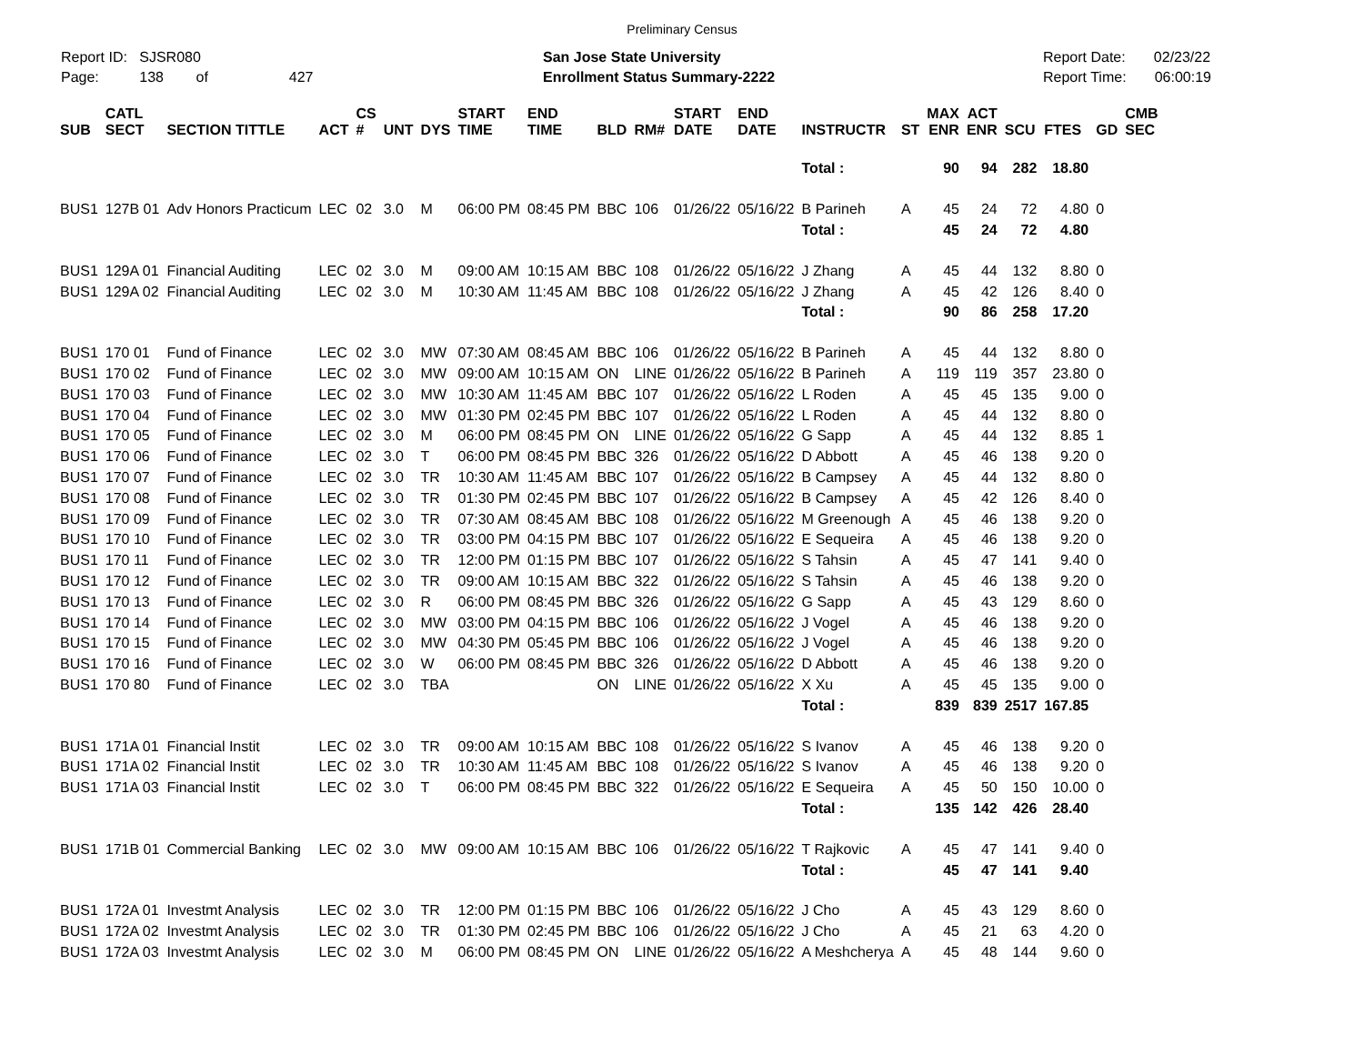Preliminary Census
Report ID: SJSR080
Page: 138 of 427
San Jose State University
Enrollment Status Summary-2222
Report Date: 02/23/22
Report Time: 06:00:19
| SUB | CATL SECT | SECTION TITTLE | ACT | CS # | UNT | DYS | START TIME | END TIME | BLD | RM# | START DATE | END DATE | INSTRUCTR | ST | MAX ENR | ACT ENR | SCU | FTES | GD | CMB SEC |
| --- | --- | --- | --- | --- | --- | --- | --- | --- | --- | --- | --- | --- | --- | --- | --- | --- | --- | --- | --- | --- |
| | | | | | | | | | | | | | Total : | | 90 | 94 | 282 | 18.80 | | |
| BUS1 | 127B 01 | Adv Honors Practicum | LEC | 02 | 3.0 | M | 06:00 PM | 08:45 PM | BBC | 106 | 01/26/22 | 05/16/22 | B Parineh | A | 45 | 24 | 72 | 4.80 | 0 | |
| | | | | | | | | | | | | | Total : | | 45 | 24 | 72 | 4.80 | | |
| BUS1 | 129A 01 | Financial Auditing | LEC | 02 | 3.0 | M | 09:00 AM | 10:15 AM | BBC | 108 | 01/26/22 | 05/16/22 | J Zhang | A | 45 | 44 | 132 | 8.80 | 0 | |
| BUS1 | 129A 02 | Financial Auditing | LEC | 02 | 3.0 | M | 10:30 AM | 11:45 AM | BBC | 108 | 01/26/22 | 05/16/22 | J Zhang | A | 45 | 42 | 126 | 8.40 | 0 | |
| | | | | | | | | | | | | | Total : | | 90 | 86 | 258 | 17.20 | | |
| BUS1 | 170 01 | Fund of Finance | LEC | 02 | 3.0 | MW | 07:30 AM | 08:45 AM | BBC | 106 | 01/26/22 | 05/16/22 | B Parineh | A | 45 | 44 | 132 | 8.80 | 0 | |
| BUS1 | 170 02 | Fund of Finance | LEC | 02 | 3.0 | MW | 09:00 AM | 10:15 AM | ON | LINE | 01/26/22 | 05/16/22 | B Parineh | A | 119 | 119 | 357 | 23.80 | 0 | |
| BUS1 | 170 03 | Fund of Finance | LEC | 02 | 3.0 | MW | 10:30 AM | 11:45 AM | BBC | 107 | 01/26/22 | 05/16/22 | L Roden | A | 45 | 45 | 135 | 9.00 | 0 | |
| BUS1 | 170 04 | Fund of Finance | LEC | 02 | 3.0 | MW | 01:30 PM | 02:45 PM | BBC | 107 | 01/26/22 | 05/16/22 | L Roden | A | 45 | 44 | 132 | 8.80 | 0 | |
| BUS1 | 170 05 | Fund of Finance | LEC | 02 | 3.0 | M | 06:00 PM | 08:45 PM | ON | LINE | 01/26/22 | 05/16/22 | G Sapp | A | 45 | 44 | 132 | 8.85 | 1 | |
| BUS1 | 170 06 | Fund of Finance | LEC | 02 | 3.0 | T | 06:00 PM | 08:45 PM | BBC | 326 | 01/26/22 | 05/16/22 | D Abbott | A | 45 | 46 | 138 | 9.20 | 0 | |
| BUS1 | 170 07 | Fund of Finance | LEC | 02 | 3.0 | TR | 10:30 AM | 11:45 AM | BBC | 107 | 01/26/22 | 05/16/22 | B Campsey | A | 45 | 44 | 132 | 8.80 | 0 | |
| BUS1 | 170 08 | Fund of Finance | LEC | 02 | 3.0 | TR | 01:30 PM | 02:45 PM | BBC | 107 | 01/26/22 | 05/16/22 | B Campsey | A | 45 | 42 | 126 | 8.40 | 0 | |
| BUS1 | 170 09 | Fund of Finance | LEC | 02 | 3.0 | TR | 07:30 AM | 08:45 AM | BBC | 108 | 01/26/22 | 05/16/22 | M Greenough | A | 45 | 46 | 138 | 9.20 | 0 | |
| BUS1 | 170 10 | Fund of Finance | LEC | 02 | 3.0 | TR | 03:00 PM | 04:15 PM | BBC | 107 | 01/26/22 | 05/16/22 | E Sequeira | A | 45 | 46 | 138 | 9.20 | 0 | |
| BUS1 | 170 11 | Fund of Finance | LEC | 02 | 3.0 | TR | 12:00 PM | 01:15 PM | BBC | 107 | 01/26/22 | 05/16/22 | S Tahsin | A | 45 | 47 | 141 | 9.40 | 0 | |
| BUS1 | 170 12 | Fund of Finance | LEC | 02 | 3.0 | TR | 09:00 AM | 10:15 AM | BBC | 322 | 01/26/22 | 05/16/22 | S Tahsin | A | 45 | 46 | 138 | 9.20 | 0 | |
| BUS1 | 170 13 | Fund of Finance | LEC | 02 | 3.0 | R | 06:00 PM | 08:45 PM | BBC | 326 | 01/26/22 | 05/16/22 | G Sapp | A | 45 | 43 | 129 | 8.60 | 0 | |
| BUS1 | 170 14 | Fund of Finance | LEC | 02 | 3.0 | MW | 03:00 PM | 04:15 PM | BBC | 106 | 01/26/22 | 05/16/22 | J Vogel | A | 45 | 46 | 138 | 9.20 | 0 | |
| BUS1 | 170 15 | Fund of Finance | LEC | 02 | 3.0 | MW | 04:30 PM | 05:45 PM | BBC | 106 | 01/26/22 | 05/16/22 | J Vogel | A | 45 | 46 | 138 | 9.20 | 0 | |
| BUS1 | 170 16 | Fund of Finance | LEC | 02 | 3.0 | W | 06:00 PM | 08:45 PM | BBC | 326 | 01/26/22 | 05/16/22 | D Abbott | A | 45 | 46 | 138 | 9.20 | 0 | |
| BUS1 | 170 80 | Fund of Finance | LEC | 02 | 3.0 | TBA | | | ON | LINE | 01/26/22 | 05/16/22 | X Xu | A | 45 | 45 | 135 | 9.00 | 0 | |
| | | | | | | | | | | | | | Total : | | 839 | 839 | 2517 | 167.85 | | |
| BUS1 | 171A 01 | Financial Instit | LEC | 02 | 3.0 | TR | 09:00 AM | 10:15 AM | BBC | 108 | 01/26/22 | 05/16/22 | S Ivanov | A | 45 | 46 | 138 | 9.20 | 0 | |
| BUS1 | 171A 02 | Financial Instit | LEC | 02 | 3.0 | TR | 10:30 AM | 11:45 AM | BBC | 108 | 01/26/22 | 05/16/22 | S Ivanov | A | 45 | 46 | 138 | 9.20 | 0 | |
| BUS1 | 171A 03 | Financial Instit | LEC | 02 | 3.0 | T | 06:00 PM | 08:45 PM | BBC | 322 | 01/26/22 | 05/16/22 | E Sequeira | A | 45 | 50 | 150 | 10.00 | 0 | |
| | | | | | | | | | | | | | Total : | | 135 | 142 | 426 | 28.40 | | |
| BUS1 | 171B 01 | Commercial Banking | LEC | 02 | 3.0 | MW | 09:00 AM | 10:15 AM | BBC | 106 | 01/26/22 | 05/16/22 | T Rajkovic | A | 45 | 47 | 141 | 9.40 | 0 | |
| | | | | | | | | | | | | | Total : | | 45 | 47 | 141 | 9.40 | | |
| BUS1 | 172A 01 | Investmt Analysis | LEC | 02 | 3.0 | TR | 12:00 PM | 01:15 PM | BBC | 106 | 01/26/22 | 05/16/22 | J Cho | A | 45 | 43 | 129 | 8.60 | 0 | |
| BUS1 | 172A 02 | Investmt Analysis | LEC | 02 | 3.0 | TR | 01:30 PM | 02:45 PM | BBC | 106 | 01/26/22 | 05/16/22 | J Cho | A | 45 | 21 | 63 | 4.20 | 0 | |
| BUS1 | 172A 03 | Investmt Analysis | LEC | 02 | 3.0 | M | 06:00 PM | 08:45 PM | ON | LINE | 01/26/22 | 05/16/22 | A Meshcherya | A | 45 | 48 | 144 | 9.60 | 0 | |